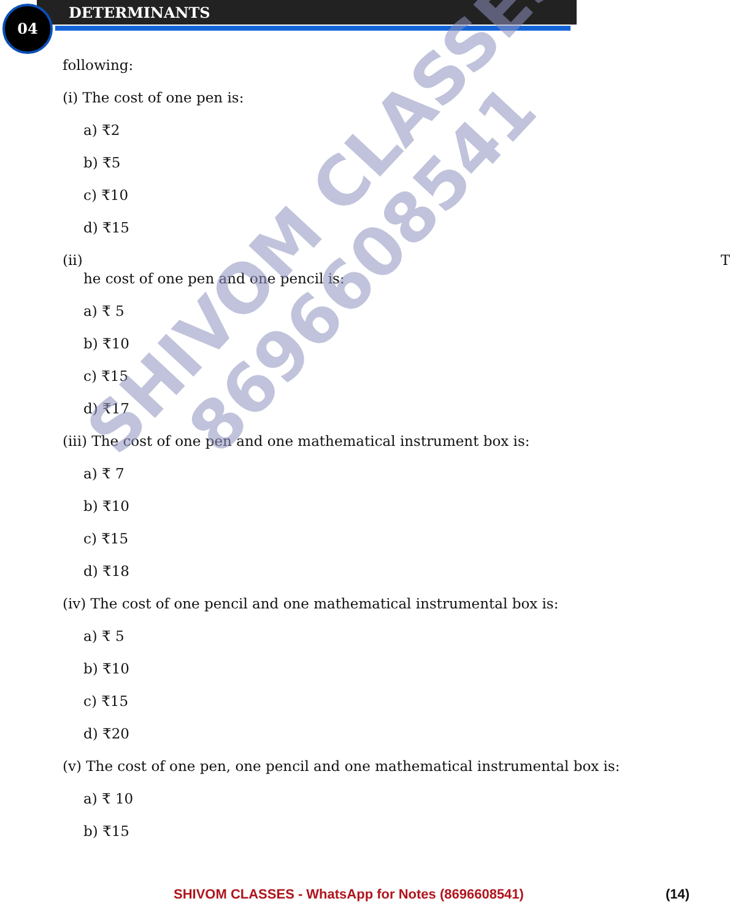04 DETERMINANTS
following:
(i) The cost of one pen is:
a) ₹2
b) ₹5
c) ₹10
d) ₹15
(ii) T
he cost of one pen and one pencil is:
a) ₹ 5
b) ₹10
c) ₹15
d) ₹17
(iii) The cost of one pen and one mathematical instrument box is:
a) ₹ 7
b) ₹10
c) ₹15
d) ₹18
(iv) The cost of one pencil and one mathematical instrumental box is:
a) ₹ 5
b) ₹10
c) ₹15
d) ₹20
(v) The cost of one pen, one pencil and one mathematical instrumental box is:
a) ₹ 10
b) ₹15
SHIVOM CLASSES
8696608541
SHIVOM CLASSES - WhatsApp for Notes (8696608541) (14)